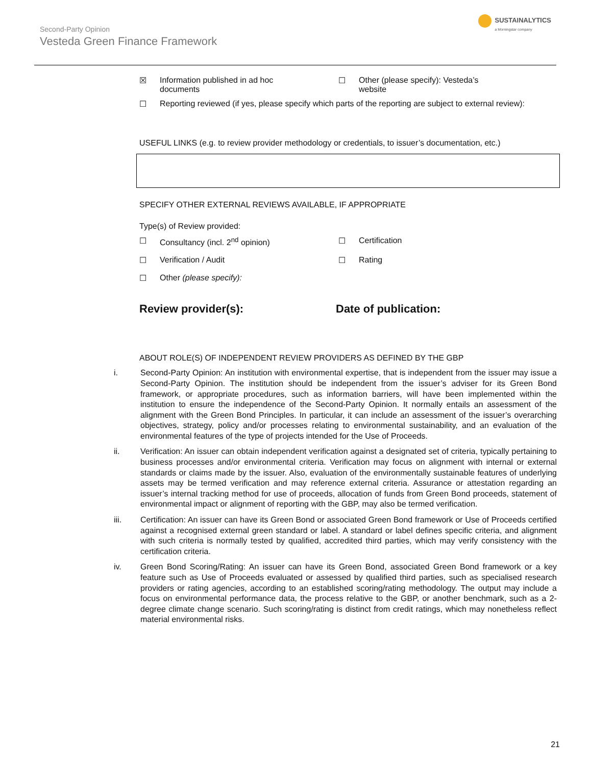Second-Party Opinion
Vesteda Green Finance Framework
SUSTAINALYTICS
a Morningstar company
☒ Information published in ad hoc
documents
☐ Other (please specify): Vesteda’s
website
☐ Reporting reviewed (if yes, please specify which parts of the reporting are subject to external review):
USEFUL LINKS (e.g. to review provider methodology or credentials, to issuer’s documentation, etc.)
SPECIFY OTHER EXTERNAL REVIEWS AVAILABLE, IF APPROPRIATE
Type(s) of Review provided:
☐ Consultancy (incl. 2<sup>nd</sup> opinion) ☐ Certification
☐ Verification / Audit ☐ Rating
☐ Other (please specify):
Review provider(s): Date of publication:
ABOUT ROLE(S) OF INDEPENDENT REVIEW PROVIDERS AS DEFINED BY THE GBP
i. Second-Party Opinion: An institution with environmental expertise, that is independent from the issuer may issue a Second-Party Opinion. The institution should be independent from the issuer’s adviser for its Green Bond framework, or appropriate procedures, such as information barriers, will have been implemented within the institution to ensure the independence of the Second-Party Opinion. It normally entails an assessment of the alignment with the Green Bond Principles. In particular, it can include an assessment of the issuer’s overarching objectives, strategy, policy and/or processes relating to environmental sustainability, and an evaluation of the environmental features of the type of projects intended for the Use of Proceeds.
ii. Verification: An issuer can obtain independent verification against a designated set of criteria, typically pertaining to business processes and/or environmental criteria. Verification may focus on alignment with internal or external standards or claims made by the issuer. Also, evaluation of the environmentally sustainable features of underlying assets may be termed verification and may reference external criteria. Assurance or attestation regarding an issuer’s internal tracking method for use of proceeds, allocation of funds from Green Bond proceeds, statement of environmental impact or alignment of reporting with the GBP, may also be termed verification.
iii. Certification: An issuer can have its Green Bond or associated Green Bond framework or Use of Proceeds certified against a recognised external green standard or label. A standard or label defines specific criteria, and alignment with such criteria is normally tested by qualified, accredited third parties, which may verify consistency with the certification criteria.
iv. Green Bond Scoring/Rating: An issuer can have its Green Bond, associated Green Bond framework or a key feature such as Use of Proceeds evaluated or assessed by qualified third parties, such as specialised research providers or rating agencies, according to an established scoring/rating methodology. The output may include a focus on environmental performance data, the process relative to the GBP, or another benchmark, such as a 2-degree climate change scenario. Such scoring/rating is distinct from credit ratings, which may nonetheless reflect material environmental risks.
21